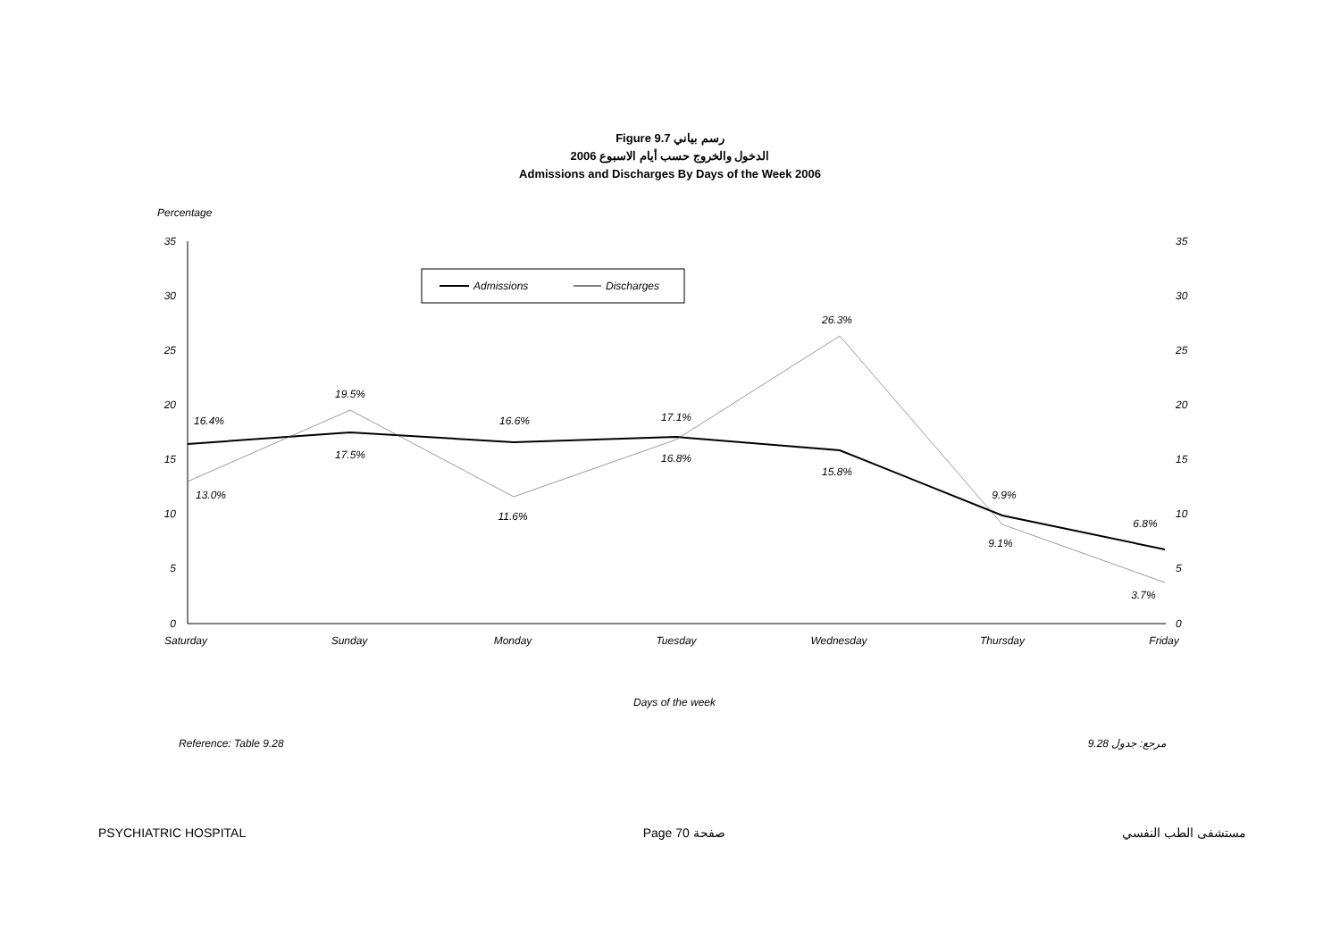Figure 9.7 رسم بياني
الدخول والخروج حسب أيام الاسبوع 2006
Admissions and Discharges By Days of the Week 2006
Percentage
35
30
25
20
15
10
5
0
35
30
25
20
15
10
5
0
Saturday
Sunday
Monday
Tuesday
Wednesday
Thursday
Friday
Admissions
Discharges
16.4%
13.0%
19.5%
17.5%
16.6%
11.6%
17.1%
16.8%
26.3%
15.8%
9.9%
9.1%
6.8%
3.7%
Days of the week
Reference: Table 9.28 مرجع: جدول 9.28
PSYCHIATRIC HOSPITAL Page 70 صفحة مستشفى الطب النفسي